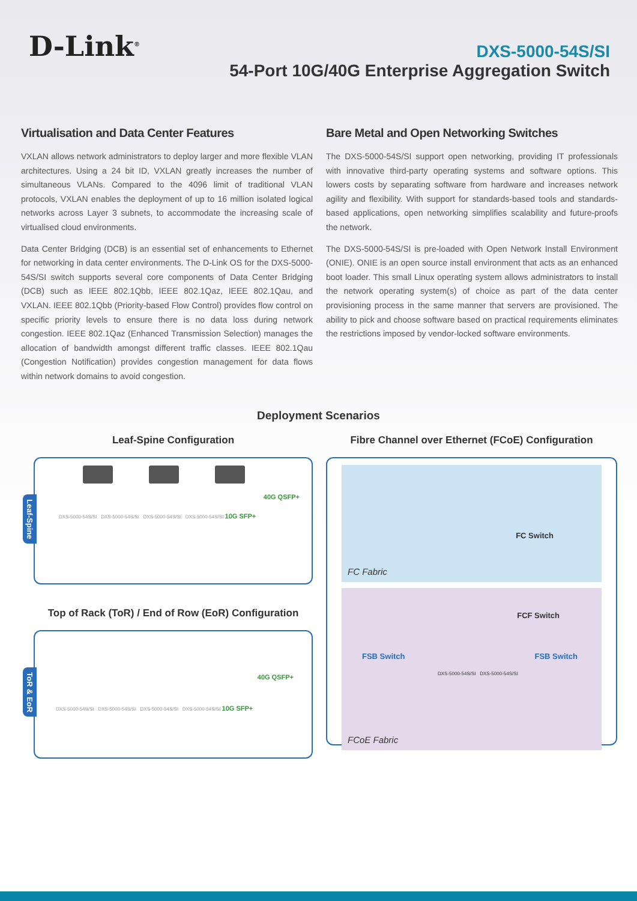D-Link<sup>®</sup>
DXS-5000-54S/SI
54-Port 10G/40G Enterprise Aggregation Switch
Virtualisation and Data Center Features
VXLAN allows network administrators to deploy larger and more flexible VLAN architectures. Using a 24 bit ID, VXLAN greatly increases the number of simultaneous VLANs. Compared to the 4096 limit of traditional VLAN protocols, VXLAN enables the deployment of up to 16 million isolated logical networks across Layer 3 subnets, to accommodate the increasing scale of virtualised cloud environments.
Data Center Bridging (DCB) is an essential set of enhancements to Ethernet for networking in data center environments. The D-Link OS for the DXS-5000-54S/SI switch supports several core components of Data Center Bridging (DCB) such as IEEE 802.1Qbb, IEEE 802.1Qaz, IEEE 802.1Qau, and VXLAN. IEEE 802.1Qbb (Priority-based Flow Control) provides flow control on specific priority levels to ensure there is no data loss during network congestion. IEEE 802.1Qaz (Enhanced Transmission Selection) manages the allocation of bandwidth amongst different traffic classes. IEEE 802.1Qau (Congestion Notification) provides congestion management for data flows within network domains to avoid congestion.
Bare Metal and Open Networking Switches
The DXS-5000-54S/SI support open networking, providing IT professionals with innovative third-party operating systems and software options. This lowers costs by separating software from hardware and increases network agility and flexibility. With support for standards-based tools and standards-based applications, open networking simplifies scalability and future-proofs the network.
The DXS-5000-54S/SI is pre-loaded with Open Network Install Environment (ONIE). ONIE is an open source install environment that acts as an enhanced boot loader. This small Linux operating system allows administrators to install the network operating system(s) of choice as part of the data center provisioning process in the same manner that servers are provisioned. The ability to pick and choose software based on practical requirements eliminates the restrictions imposed by vendor-locked software environments.
Deployment Scenarios
Leaf-Spine Configuration
Leaf-Spine
40G QSFP+
DXS-5000-54S/SI DXS-5000-54S/SI DXS-5000-54S/SI DXS-5000-54S/SI 10G SFP+
Top of Rack (ToR) / End of Row (EoR) Configuration
ToR & EoR
40G QSFP+
DXS-5000-54S/SI DXS-5000-54S/SI DXS-5000-54S/SI DXS-5000-54S/SI 10G SFP+
Fibre Channel over Ethernet (FCoE) Configuration
FC Switch
FC Fabric
FCF Switch
FSB Switch FSB Switch
DXS-5000-54S/SI DXS-5000-54S/SI
FCoE Fabric